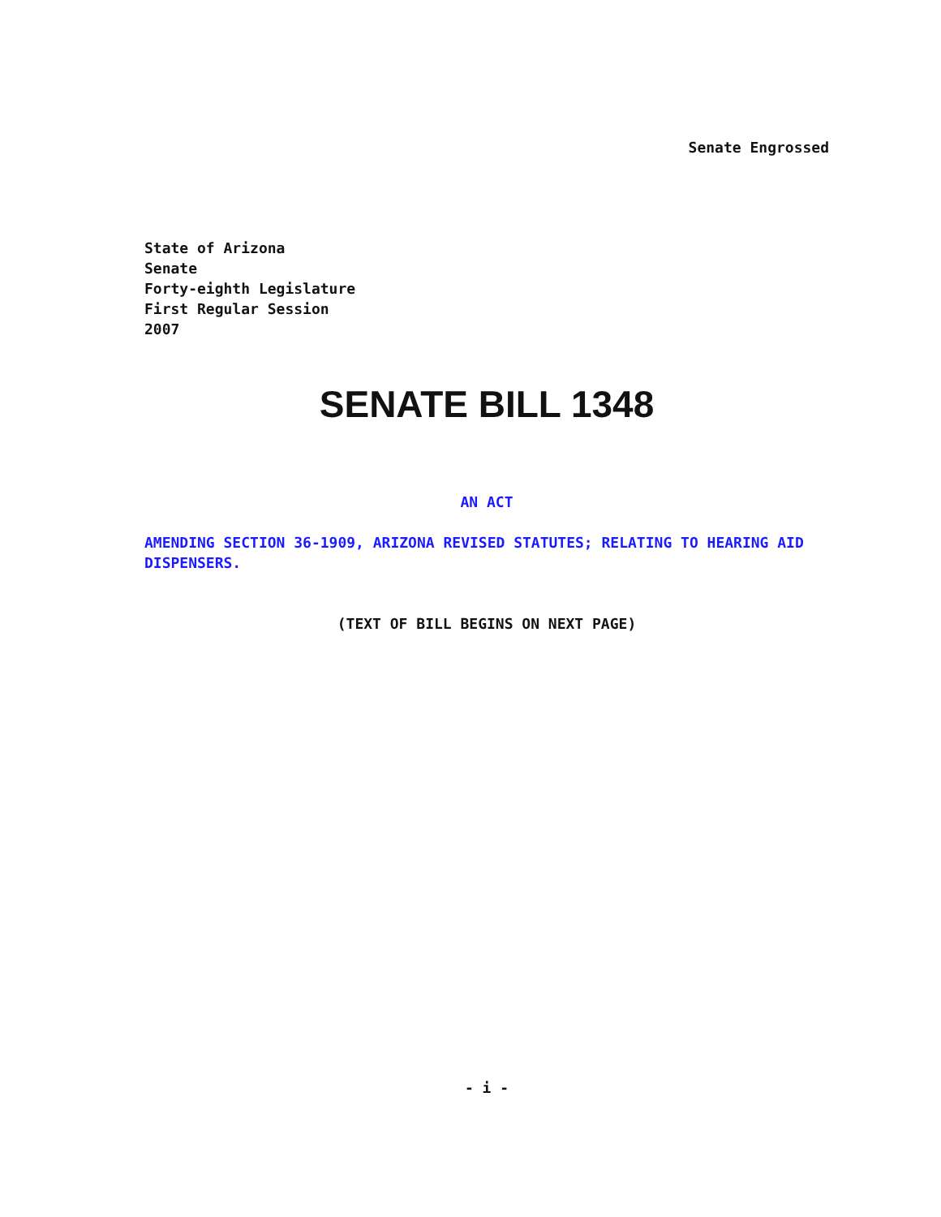Senate Engrossed
State of Arizona
Senate
Forty-eighth Legislature
First Regular Session
2007
SENATE BILL 1348
AN ACT
AMENDING SECTION 36-1909, ARIZONA REVISED STATUTES; RELATING TO HEARING AID DISPENSERS.
(TEXT OF BILL BEGINS ON NEXT PAGE)
- i -